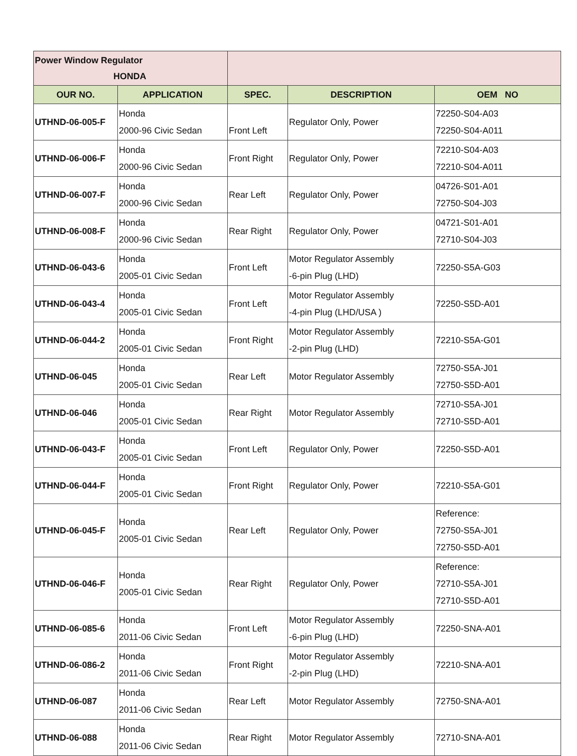| Power Window Regulator HONDA | | | | |
| OUR NO. | APPLICATION | SPEC. | DESCRIPTION | OEM NO |
| UTHND-06-005-F | Honda 2000-96 Civic Sedan | Front Left | Regulator Only, Power | 72250-S04-A03 72250-S04-A011 |
| UTHND-06-006-F | Honda 2000-96 Civic Sedan | Front Right | Regulator Only, Power | 72210-S04-A03 72210-S04-A011 |
| UTHND-06-007-F | Honda 2000-96 Civic Sedan | Rear Left | Regulator Only, Power | 04726-S01-A01 72750-S04-J03 |
| UTHND-06-008-F | Honda 2000-96 Civic Sedan | Rear Right | Regulator Only, Power | 04721-S01-A01 72710-S04-J03 |
| UTHND-06-043-6 | Honda 2005-01 Civic Sedan | Front Left | Motor Regulator Assembly -6-pin Plug (LHD) | 72250-S5A-G03 |
| UTHND-06-043-4 | Honda 2005-01 Civic Sedan | Front Left | Motor Regulator Assembly -4-pin Plug (LHD/USA ) | 72250-S5D-A01 |
| UTHND-06-044-2 | Honda 2005-01 Civic Sedan | Front Right | Motor Regulator Assembly -2-pin Plug (LHD) | 72210-S5A-G01 |
| UTHND-06-045 | Honda 2005-01 Civic Sedan | Rear Left | Motor Regulator Assembly | 72750-S5A-J01 72750-S5D-A01 |
| UTHND-06-046 | Honda 2005-01 Civic Sedan | Rear Right | Motor Regulator Assembly | 72710-S5A-J01 72710-S5D-A01 |
| UTHND-06-043-F | Honda 2005-01 Civic Sedan | Front Left | Regulator Only, Power | 72250-S5D-A01 |
| UTHND-06-044-F | Honda 2005-01 Civic Sedan | Front Right | Regulator Only, Power | 72210-S5A-G01 |
| UTHND-06-045-F | Honda 2005-01 Civic Sedan | Rear Left | Regulator Only, Power | Reference: 72750-S5A-J01 72750-S5D-A01 |
| UTHND-06-046-F | Honda 2005-01 Civic Sedan | Rear Right | Regulator Only, Power | Reference: 72710-S5A-J01 72710-S5D-A01 |
| UTHND-06-085-6 | Honda 2011-06 Civic Sedan | Front Left | Motor Regulator Assembly -6-pin Plug (LHD) | 72250-SNA-A01 |
| UTHND-06-086-2 | Honda 2011-06 Civic Sedan | Front Right | Motor Regulator Assembly -2-pin Plug (LHD) | 72210-SNA-A01 |
| UTHND-06-087 | Honda 2011-06 Civic Sedan | Rear Left | Motor Regulator Assembly | 72750-SNA-A01 |
| UTHND-06-088 | Honda 2011-06 Civic Sedan | Rear Right | Motor Regulator Assembly | 72710-SNA-A01 |